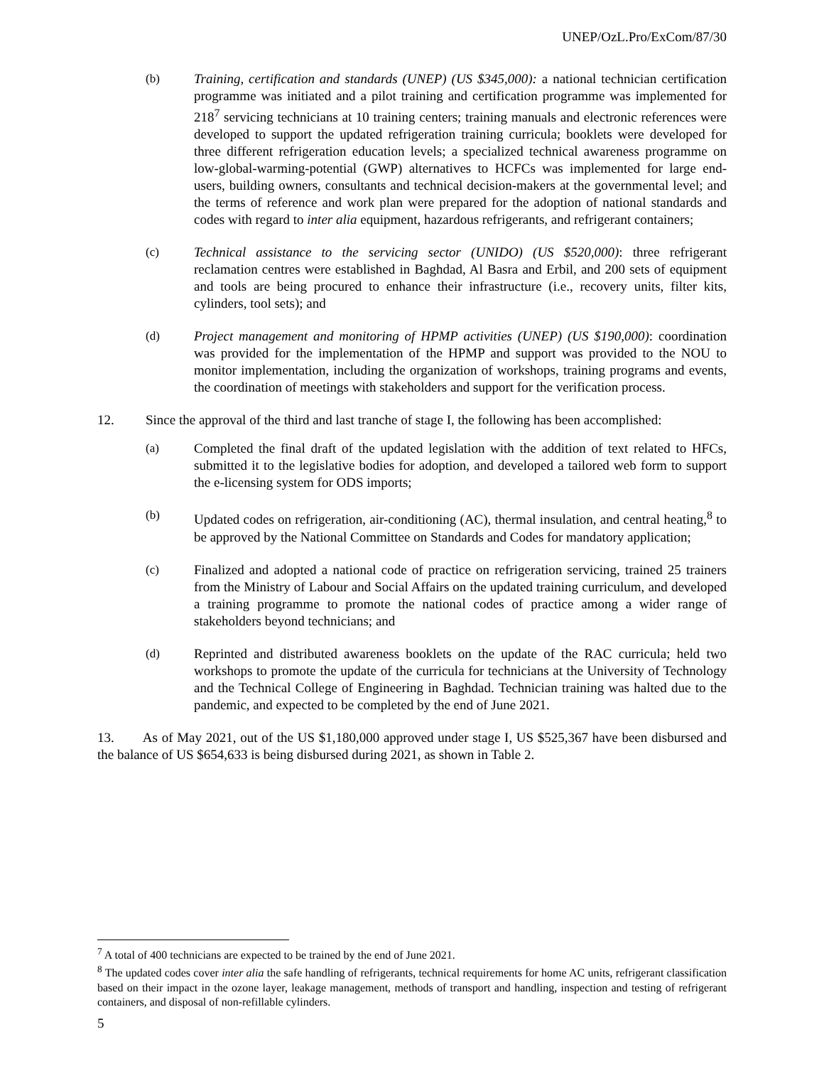UNEP/OzL.Pro/ExCom/87/30
(b) Training, certification and standards (UNEP) (US $345,000): a national technician certification programme was initiated and a pilot training and certification programme was implemented for 218<sup>7</sup> servicing technicians at 10 training centers; training manuals and electronic references were developed to support the updated refrigeration training curricula; booklets were developed for three different refrigeration education levels; a specialized technical awareness programme on low-global-warming-potential (GWP) alternatives to HCFCs was implemented for large end-users, building owners, consultants and technical decision-makers at the governmental level; and the terms of reference and work plan were prepared for the adoption of national standards and codes with regard to inter alia equipment, hazardous refrigerants, and refrigerant containers;
(c) Technical assistance to the servicing sector (UNIDO) (US $520,000): three refrigerant reclamation centres were established in Baghdad, Al Basra and Erbil, and 200 sets of equipment and tools are being procured to enhance their infrastructure (i.e., recovery units, filter kits, cylinders, tool sets); and
(d) Project management and monitoring of HPMP activities (UNEP) (US $190,000): coordination was provided for the implementation of the HPMP and support was provided to the NOU to monitor implementation, including the organization of workshops, training programs and events, the coordination of meetings with stakeholders and support for the verification process.
12. Since the approval of the third and last tranche of stage I, the following has been accomplished:
(a) Completed the final draft of the updated legislation with the addition of text related to HFCs, submitted it to the legislative bodies for adoption, and developed a tailored web form to support the e-licensing system for ODS imports;
(b) Updated codes on refrigeration, air-conditioning (AC), thermal insulation, and central heating,<sup>8</sup> to be approved by the National Committee on Standards and Codes for mandatory application;
(c) Finalized and adopted a national code of practice on refrigeration servicing, trained 25 trainers from the Ministry of Labour and Social Affairs on the updated training curriculum, and developed a training programme to promote the national codes of practice among a wider range of stakeholders beyond technicians; and
(d) Reprinted and distributed awareness booklets on the update of the RAC curricula; held two workshops to promote the update of the curricula for technicians at the University of Technology and the Technical College of Engineering in Baghdad. Technician training was halted due to the pandemic, and expected to be completed by the end of June 2021.
13. As of May 2021, out of the US $1,180,000 approved under stage I, US $525,367 have been disbursed and the balance of US $654,633 is being disbursed during 2021, as shown in Table 2.
<sup>7</sup> A total of 400 technicians are expected to be trained by the end of June 2021.
<sup>8</sup> The updated codes cover inter alia the safe handling of refrigerants, technical requirements for home AC units, refrigerant classification based on their impact in the ozone layer, leakage management, methods of transport and handling, inspection and testing of refrigerant containers, and disposal of non-refillable cylinders.
5